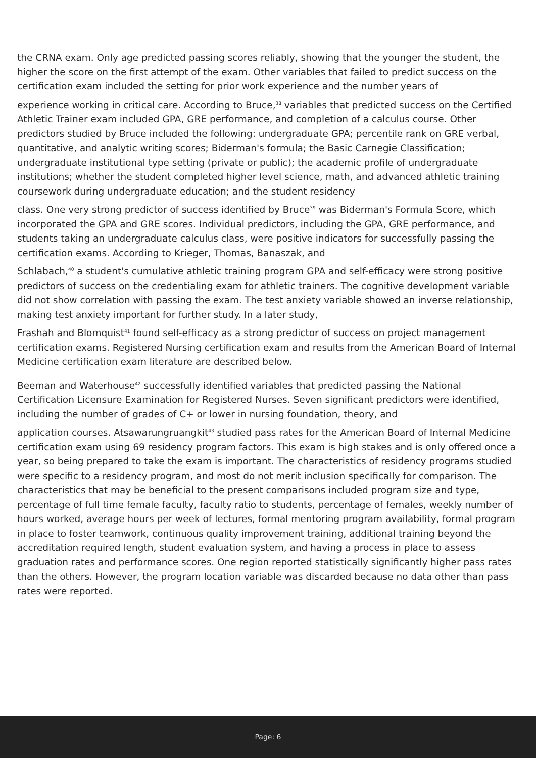the CRNA exam. Only age predicted passing scores reliably, showing that the younger the student, the higher the score on the first attempt of the exam. Other variables that failed to predict success on the certification exam included the setting for prior work experience and the number years of
experience working in critical care. According to Bruce,<sup>38</sup> variables that predicted success on the Certified Athletic Trainer exam included GPA, GRE performance, and completion of a calculus course. Other predictors studied by Bruce included the following: undergraduate GPA; percentile rank on GRE verbal, quantitative, and analytic writing scores; Biderman's formula; the Basic Carnegie Classification; undergraduate institutional type setting (private or public); the academic profile of undergraduate institutions; whether the student completed higher level science, math, and advanced athletic training coursework during undergraduate education; and the student residency
class. One very strong predictor of success identified by Bruce<sup>39</sup> was Biderman's Formula Score, which incorporated the GPA and GRE scores. Individual predictors, including the GPA, GRE performance, and students taking an undergraduate calculus class, were positive indicators for successfully passing the certification exams. According to Krieger, Thomas, Banaszak, and
Schlabach,<sup>40</sup> a student's cumulative athletic training program GPA and self-efficacy were strong positive predictors of success on the credentialing exam for athletic trainers. The cognitive development variable did not show correlation with passing the exam. The test anxiety variable showed an inverse relationship, making test anxiety important for further study. In a later study,
Frashah and Blomquist<sup>41</sup> found self-efficacy as a strong predictor of success on project management certification exams. Registered Nursing certification exam and results from the American Board of Internal Medicine certification exam literature are described below.
Beeman and Waterhouse<sup>42</sup> successfully identified variables that predicted passing the National Certification Licensure Examination for Registered Nurses. Seven significant predictors were identified, including the number of grades of C+ or lower in nursing foundation, theory, and
application courses. Atsawarungruangkit<sup>43</sup> studied pass rates for the American Board of Internal Medicine certification exam using 69 residency program factors. This exam is high stakes and is only offered once a year, so being prepared to take the exam is important. The characteristics of residency programs studied were specific to a residency program, and most do not merit inclusion specifically for comparison. The characteristics that may be beneficial to the present comparisons included program size and type, percentage of full time female faculty, faculty ratio to students, percentage of females, weekly number of hours worked, average hours per week of lectures, formal mentoring program availability, formal program in place to foster teamwork, continuous quality improvement training, additional training beyond the accreditation required length, student evaluation system, and having a process in place to assess graduation rates and performance scores. One region reported statistically significantly higher pass rates than the others. However, the program location variable was discarded because no data other than pass rates were reported.
Page: 6